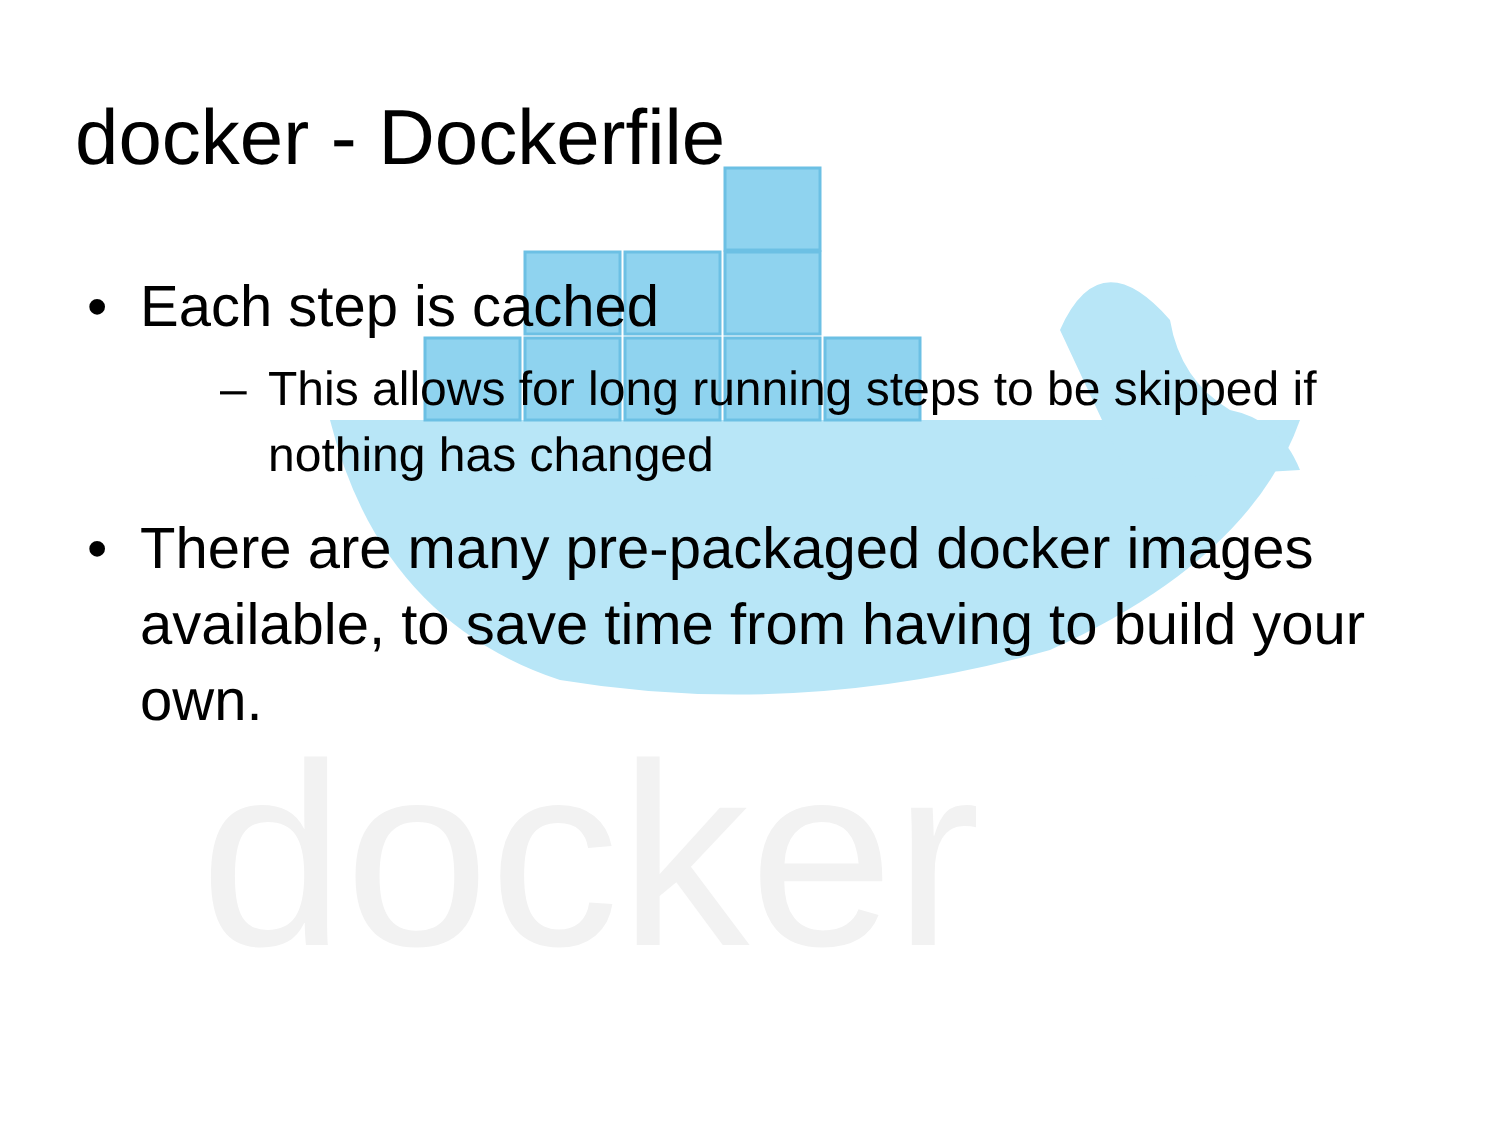docker
docker - Dockerfile
• Each step is cached
– This allows for long running steps to be skipped if nothing has changed
• There are many pre-packaged docker images available, to save time from having to build your own.